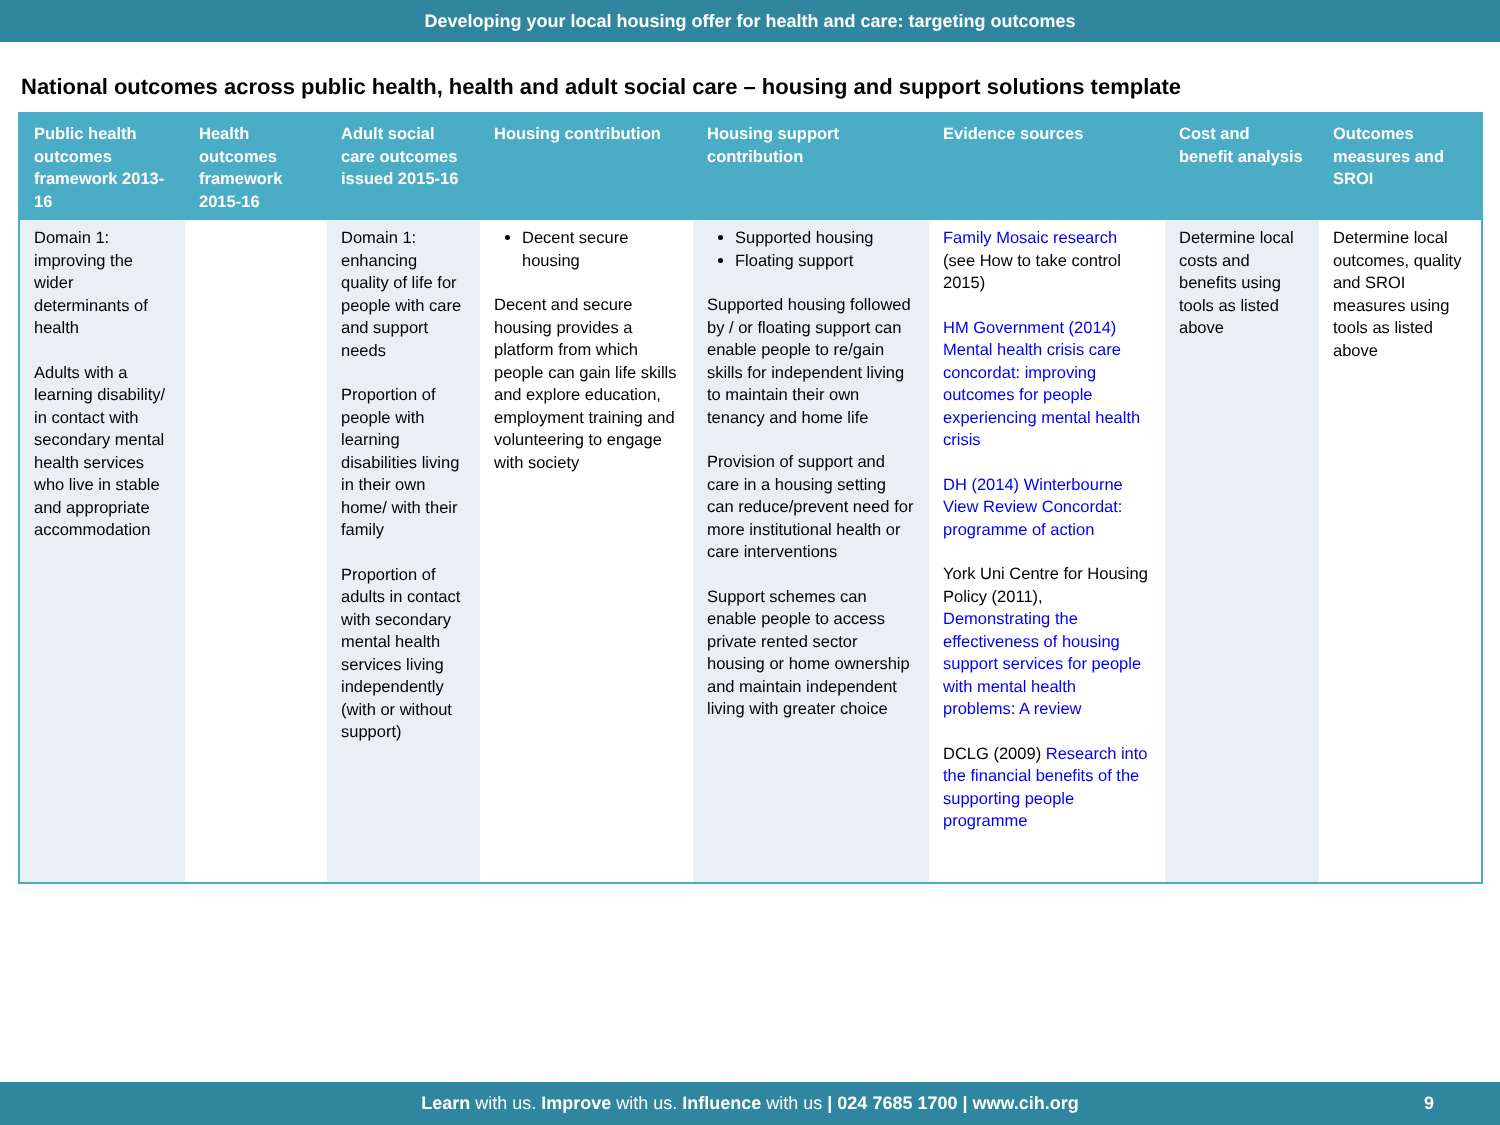Developing your local housing offer for health and care: targeting outcomes
National outcomes across public health, health and adult social care – housing and support solutions template
| Public health outcomes framework 2013-16 | Health outcomes framework 2015-16 | Adult social care outcomes issued 2015-16 | Housing contribution | Housing support contribution | Evidence sources | Cost and benefit analysis | Outcomes measures and SROI |
| --- | --- | --- | --- | --- | --- | --- | --- |
| Domain 1: improving the wider determinants of health Adults with a learning disability/ in contact with secondary mental health services who live in stable and appropriate accommodation | | Domain 1: enhancing quality of life for people with care and support needs Proportion of people with learning disabilities living in their own home/ with their family Proportion of adults in contact with secondary mental health services living independently (with or without support) | Decent secure housing Decent and secure housing provides a platform from which people can gain life skills and explore education, employment training and volunteering to engage with society | Supported housing Floating support Supported housing followed by / or floating support can enable people to re/gain skills for independent living to maintain their own tenancy and home life Provision of support and care in a housing setting can reduce/prevent need for more institutional health or care interventions Support schemes can enable people to access private rented sector housing or home ownership and maintain independent living with greater choice | Family Mosaic research (see How to take control 2015) HM Government (2014) Mental health crisis care concordat: improving outcomes for people experiencing mental health crisis DH (2014) Winterbourne View Review Concordat: programme of action York Uni Centre for Housing Policy (2011), Demonstrating the effectiveness of housing support services for people with mental health problems: A review DCLG (2009) Research into the financial benefits of the supporting people programme | Determine local costs and benefits using tools as listed above | Determine local outcomes, quality and SROI measures using tools as listed above |
Learn with us. Improve with us. Influence with us | 024 7685 1700 | www.cih.org 9